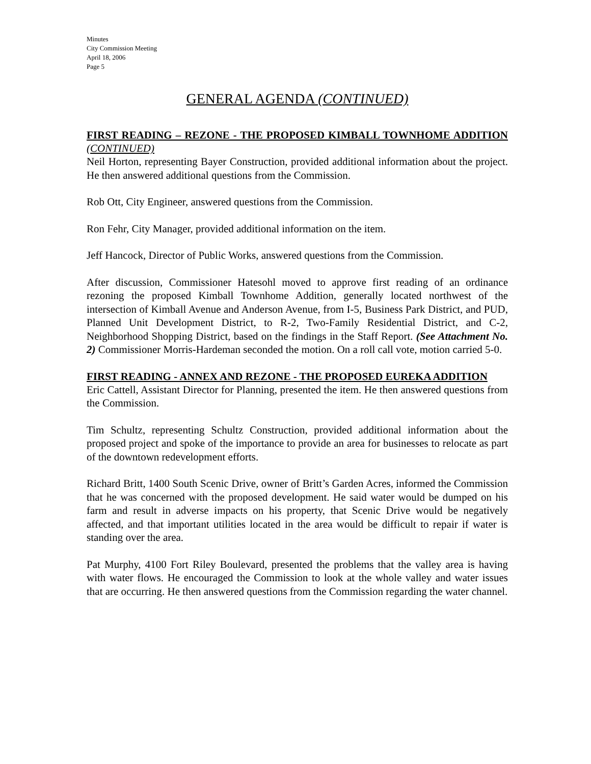Minutes
City Commission Meeting
April 18, 2006
Page 5
GENERAL AGENDA (CONTINUED)
FIRST READING – REZONE - THE PROPOSED KIMBALL TOWNHOME ADDITION (CONTINUED)
Neil Horton, representing Bayer Construction, provided additional information about the project. He then answered additional questions from the Commission.
Rob Ott, City Engineer, answered questions from the Commission.
Ron Fehr, City Manager, provided additional information on the item.
Jeff Hancock, Director of Public Works, answered questions from the Commission.
After discussion, Commissioner Hatesohl moved to approve first reading of an ordinance rezoning the proposed Kimball Townhome Addition, generally located northwest of the intersection of Kimball Avenue and Anderson Avenue, from I-5, Business Park District, and PUD, Planned Unit Development District, to R-2, Two-Family Residential District, and C-2, Neighborhood Shopping District, based on the findings in the Staff Report. (See Attachment No. 2) Commissioner Morris-Hardeman seconded the motion. On a roll call vote, motion carried 5-0.
FIRST READING - ANNEX AND REZONE - THE PROPOSED EUREKA ADDITION
Eric Cattell, Assistant Director for Planning, presented the item. He then answered questions from the Commission.
Tim Schultz, representing Schultz Construction, provided additional information about the proposed project and spoke of the importance to provide an area for businesses to relocate as part of the downtown redevelopment efforts.
Richard Britt, 1400 South Scenic Drive, owner of Britt’s Garden Acres, informed the Commission that he was concerned with the proposed development. He said water would be dumped on his farm and result in adverse impacts on his property, that Scenic Drive would be negatively affected, and that important utilities located in the area would be difficult to repair if water is standing over the area.
Pat Murphy, 4100 Fort Riley Boulevard, presented the problems that the valley area is having with water flows. He encouraged the Commission to look at the whole valley and water issues that are occurring. He then answered questions from the Commission regarding the water channel.